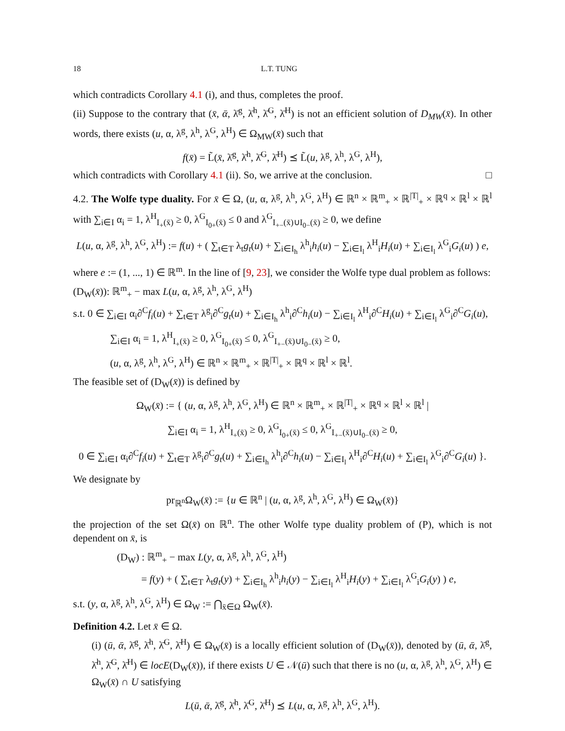18 L.T. TUNG
which contradicts Corollary 4.1 (i), and thus, completes the proof.
(ii) Suppose to the contrary that (x̄, ᾱ, λ̄<sup>g</sup>, λ̄<sup>h</sup>, λ̄<sup>G</sup>, λ̄<sup>H</sup>) is not an efficient solution of D<sub>MW</sub>(x̄). In other words, there exists (u, α, λ<sup>g</sup>, λ<sup>h</sup>, λ<sup>G</sup>, λ<sup>H</sup>) ∈ Ω<sub>MW</sub>(x̄) such that
f(x̄) = L̃(x̄, λ̄<sup>g</sup>, λ̄<sup>h</sup>, λ̄<sup>G</sup>, λ̄<sup>H</sup>) ⪯ L̃(u, λ<sup>g</sup>, λ<sup>h</sup>, λ<sup>G</sup>, λ<sup>H</sup>),
which contradicts with Corollary 4.1 (ii). So, we arrive at the conclusion. □
4.2. The Wolfe type duality. For x̄ ∈ Ω, (u, α, λ<sup>g</sup>, λ<sup>h</sup>, λ<sup>G</sup>, λ<sup>H</sup>) ∈ ℝ<sup>n</sup> × ℝ<sup>m</sup><sub>+</sub> × ℝ<sup>|T|</sup><sub>+</sub> × ℝ<sup>q</sup> × ℝ<sup>l</sup> × ℝ<sup>l</sup> with ∑<sub>i∈I</sub> α<sub>i</sub> = 1, λ<sup>H</sup><sub>I<sub>+</sub>(x̄)</sub> ≥ 0, λ<sup>G</sup><sub>I<sub>0+</sub>(x̄)</sub> ≤ 0 and λ<sup>G</sup><sub>I<sub>+−</sub>(x̄)∪I<sub>0−</sub>(x̄)</sub> ≥ 0, we define
L(u, α, λ<sup>g</sup>, λ<sup>h</sup>, λ<sup>G</sup>, λ<sup>H</sup>) := f(u) + ( ∑<sub>t∈T</sub> λ<sub>t</sub>g<sub>t</sub>(u) + ∑<sub>i∈I<sub>h</sub></sub> λ<sup>h</sup><sub>i</sub>h<sub>i</sub>(u) − ∑<sub>i∈I<sub>l</sub></sub> λ<sup>H</sup><sub>i</sub>H<sub>i</sub>(u) + ∑<sub>i∈I<sub>l</sub></sub> λ<sup>G</sup><sub>i</sub>G<sub>i</sub>(u) ) e,
where e := (1, ..., 1) ∈ ℝ<sup>m</sup>. In the line of [9, 23], we consider the Wolfe type dual problem as follows:
(D<sub>W</sub>(x̄)): ℝ<sup>m</sup><sub>+</sub> − max L(u, α, λ<sup>g</sup>, λ<sup>h</sup>, λ<sup>G</sup>, λ<sup>H</sup>)
s.t. 0 ∈ ∑<sub>i∈I</sub> α<sub>i</sub>∂<sup>C</sup>f<sub>i</sub>(u) + ∑<sub>t∈T</sub> λ<sup>g</sup><sub>i</sub>∂<sup>C</sup>g<sub>t</sub>(u) + ∑<sub>i∈I<sub>h</sub></sub> λ<sup>h</sup><sub>i</sub>∂<sup>C</sup>h<sub>i</sub>(u) − ∑<sub>i∈I<sub>l</sub></sub> λ<sup>H</sup><sub>i</sub>∂<sup>C</sup>H<sub>i</sub>(u) + ∑<sub>i∈I<sub>l</sub></sub> λ<sup>G</sup><sub>i</sub>∂<sup>C</sup>G<sub>i</sub>(u),
∑<sub>i∈I</sub> α<sub>i</sub> = 1, λ<sup>H</sup><sub>I<sub>+</sub>(x̄)</sub> ≥ 0, λ<sup>G</sup><sub>I<sub>0+</sub>(x̄)</sub> ≤ 0, λ<sup>G</sup><sub>I<sub>+−</sub>(x̄)∪I<sub>0−</sub>(x̄)</sub> ≥ 0,
(u, α, λ<sup>g</sup>, λ<sup>h</sup>, λ<sup>G</sup>, λ<sup>H</sup>) ∈ ℝ<sup>n</sup> × ℝ<sup>m</sup><sub>+</sub> × ℝ<sup>|T|</sup><sub>+</sub> × ℝ<sup>q</sup> × ℝ<sup>l</sup> × ℝ<sup>l</sup>.
The feasible set of (D<sub>W</sub>(x̄)) is defined by
Ω<sub>W</sub>(x̄) := { (u, α, λ<sup>g</sup>, λ<sup>h</sup>, λ<sup>G</sup>, λ<sup>H</sup>) ∈ ℝ<sup>n</sup> × ℝ<sup>m</sup><sub>+</sub> × ℝ<sup>|T|</sup><sub>+</sub> × ℝ<sup>q</sup> × ℝ<sup>l</sup> × ℝ<sup>l</sup> |
∑<sub>i∈I</sub> α<sub>i</sub> = 1, λ<sup>H</sup><sub>I<sub>+</sub>(x̄)</sub> ≥ 0, λ<sup>G</sup><sub>I<sub>0+</sub>(x̄)</sub> ≤ 0, λ<sup>G</sup><sub>I<sub>+−</sub>(x̄)∪I<sub>0−</sub>(x̄)</sub> ≥ 0,
0 ∈ ∑<sub>i∈I</sub> α<sub>i</sub>∂<sup>C</sup>f<sub>i</sub>(u) + ∑<sub>t∈T</sub> λ<sup>g</sup><sub>i</sub>∂<sup>C</sup>g<sub>t</sub>(u) + ∑<sub>i∈I<sub>h</sub></sub> λ<sup>h</sup><sub>i</sub>∂<sup>C</sup>h<sub>i</sub>(u) − ∑<sub>i∈I<sub>l</sub></sub> λ<sup>H</sup><sub>i</sub>∂<sup>C</sup>H<sub>i</sub>(u) + ∑<sub>i∈I<sub>l</sub></sub> λ<sup>G</sup><sub>i</sub>∂<sup>C</sup>G<sub>i</sub>(u) }.
We designate by
pr<sub>ℝ<sup>n</sup></sub>Ω<sub>W</sub>(x̄) := {u ∈ ℝ<sup>n</sup> | (u, α, λ<sup>g</sup>, λ<sup>h</sup>, λ<sup>G</sup>, λ<sup>H</sup>) ∈ Ω<sub>W</sub>(x̄)}
the projection of the set Ω(x̄) on ℝ<sup>n</sup>. The other Wolfe type duality problem of (P), which is not dependent on x̄, is
(D<sub>W</sub>) : ℝ<sup>m</sup><sub>+</sub> − max L(y, α, λ<sup>g</sup>, λ<sup>h</sup>, λ<sup>G</sup>, λ<sup>H</sup>)
= f(y) + ( ∑<sub>t∈T</sub> λ<sub>t</sub>g<sub>t</sub>(y) + ∑<sub>i∈I<sub>h</sub></sub> λ<sup>h</sup><sub>i</sub>h<sub>i</sub>(y) − ∑<sub>i∈I<sub>l</sub></sub> λ<sup>H</sup><sub>i</sub>H<sub>i</sub>(y) + ∑<sub>i∈I<sub>l</sub></sub> λ<sup>G</sup><sub>i</sub>G<sub>i</sub>(y) ) e,
s.t. (y, α, λ<sup>g</sup>, λ<sup>h</sup>, λ<sup>G</sup>, λ<sup>H</sup>) ∈ Ω<sub>W</sub> := ⋂<sub>x̄∈Ω</sub> Ω<sub>W</sub>(x̄).
Definition 4.2. Let x̄ ∈ Ω.
(i) (ū, ᾱ, λ̄<sup>g</sup>, λ̄<sup>h</sup>, λ̄<sup>G</sup>, λ̄<sup>H</sup>) ∈ Ω<sub>W</sub>(x̄) is a locally efficient solution of (D<sub>W</sub>(x̄)), denoted by (ū, ᾱ, λ̄<sup>g</sup>, λ̄<sup>h</sup>, λ̄<sup>G</sup>, λ̄<sup>H</sup>) ∈ locE(D<sub>W</sub>(x̄)), if there exists U ∈ 𝒩(ū) such that there is no (u, α, λ<sup>g</sup>, λ<sup>h</sup>, λ<sup>G</sup>, λ<sup>H</sup>) ∈ Ω<sub>W</sub>(x̄) ∩ U satisfying
L(ū, ᾱ, λ̄<sup>g</sup>, λ̄<sup>h</sup>, λ̄<sup>G</sup>, λ̄<sup>H</sup>) ⪯ L(u, α, λ<sup>g</sup>, λ<sup>h</sup>, λ<sup>G</sup>, λ<sup>H</sup>).